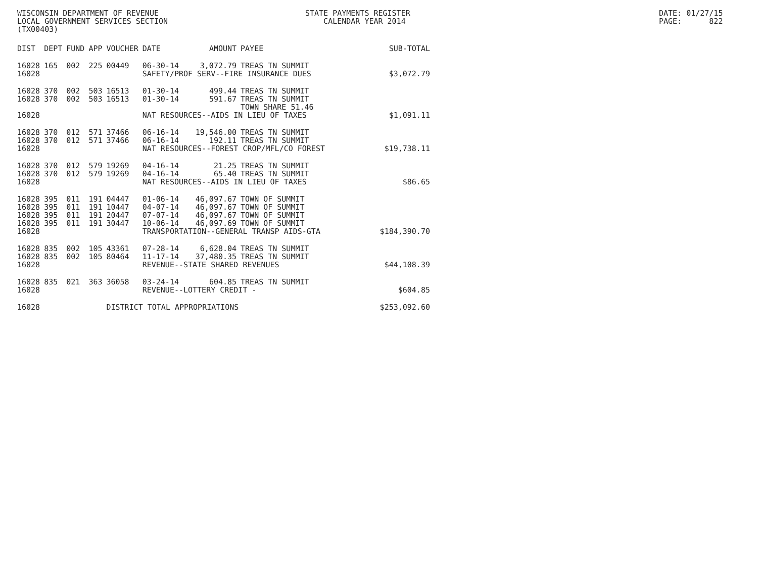WISCONSIN DEPARTMENT OF REVENUE LOCAL GOVERNMENT SERVICES SECTION (TX00403)
STATE PAYMENTS REGISTER CALENDAR YEAR 2014
DATE: 01/27/15 PAGE: 822
| DIST | DEPT | FUND | APP | VOUCHER | DATE | AMOUNT | PAYEE | SUB-TOTAL |
| --- | --- | --- | --- | --- | --- | --- | --- | --- |
| 16028 | 165 | 002 | 225 | 00449 | 06-30-14 | 3,072.79 | TREAS TN SUMMIT | |
| 16028 | | | | | SAFETY/PROF SERV--FIRE INSURANCE DUES | | | $3,072.79 |
| 16028 | 370 | 002 | 503 | 16513 | 01-30-14 | 499.44 | TREAS TN SUMMIT | |
| 16028 | 370 | 002 | 503 | 16513 | 01-30-14 | 591.67 | TREAS TN SUMMIT TOWN SHARE 51.46 | |
| 16028 | | | | | NAT RESOURCES--AIDS IN LIEU OF TAXES | | | $1,091.11 |
| 16028 | 370 | 012 | 571 | 37466 | 06-16-14 | 19,546.00 | TREAS TN SUMMIT | |
| 16028 | 370 | 012 | 571 | 37466 | 06-16-14 | 192.11 | TREAS TN SUMMIT | |
| 16028 | | | | | NAT RESOURCES--FOREST CROP/MFL/CO FOREST | | | $19,738.11 |
| 16028 | 370 | 012 | 579 | 19269 | 04-16-14 | 21.25 | TREAS TN SUMMIT | |
| 16028 | 370 | 012 | 579 | 19269 | 04-16-14 | 65.40 | TREAS TN SUMMIT | |
| 16028 | | | | | NAT RESOURCES--AIDS IN LIEU OF TAXES | | | $86.65 |
| 16028 | 395 | 011 | 191 | 04447 | 01-06-14 | 46,097.67 | TOWN OF SUMMIT | |
| 16028 | 395 | 011 | 191 | 10447 | 04-07-14 | 46,097.67 | TOWN OF SUMMIT | |
| 16028 | 395 | 011 | 191 | 20447 | 07-07-14 | 46,097.67 | TOWN OF SUMMIT | |
| 16028 | 395 | 011 | 191 | 30447 | 10-06-14 | 46,097.69 | TOWN OF SUMMIT | |
| 16028 | | | | | TRANSPORTATION--GENERAL TRANSP AIDS-GTA | | | $184,390.70 |
| 16028 | 835 | 002 | 105 | 43361 | 07-28-14 | 6,628.04 | TREAS TN SUMMIT | |
| 16028 | 835 | 002 | 105 | 80464 | 11-17-14 | 37,480.35 | TREAS TN SUMMIT | |
| 16028 | | | | | REVENUE--STATE SHARED REVENUES | | | $44,108.39 |
| 16028 | 835 | 021 | 363 | 36058 | 03-24-14 | 604.85 | TREAS TN SUMMIT | |
| 16028 | | | | | REVENUE--LOTTERY CREDIT - | | | $604.85 |
| 16028 | | | | DISTRICT TOTAL APPROPRIATIONS | | | | $253,092.60 |